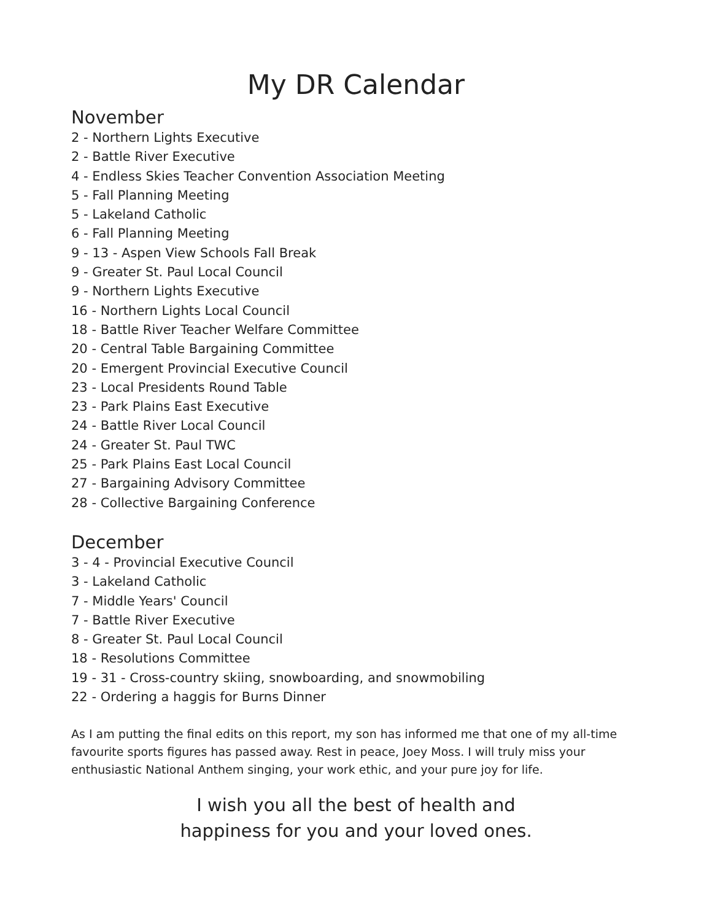My DR Calendar
November
2 - Northern Lights Executive
2 - Battle River Executive
4 - Endless Skies Teacher Convention Association Meeting
5 - Fall Planning Meeting
5 - Lakeland Catholic
6 - Fall Planning Meeting
9 - 13 - Aspen View Schools Fall Break
9 - Greater St. Paul Local Council
9 - Northern Lights Executive
16 - Northern Lights Local Council
18 - Battle River Teacher Welfare Committee
20 - Central Table Bargaining Committee
20 - Emergent Provincial Executive Council
23 - Local Presidents Round Table
23 - Park Plains East Executive
24 - Battle River Local Council
24 - Greater St. Paul TWC
25 - Park Plains East Local Council
27 - Bargaining Advisory Committee
28 - Collective Bargaining Conference
December
3 - 4 - Provincial Executive Council
3 - Lakeland Catholic
7 - Middle Years' Council
7 - Battle River Executive
8 - Greater St. Paul Local Council
18 - Resolutions Committee
19 - 31 - Cross-country skiing, snowboarding, and snowmobiling
22 - Ordering a haggis for Burns Dinner
As I am putting the final edits on this report, my son has informed me that one of my all-time favourite sports figures has passed away. Rest in peace, Joey Moss. I will truly miss your enthusiastic National Anthem singing, your work ethic, and your pure joy for life.
I wish you all the best of health and
happiness for you and your loved ones.